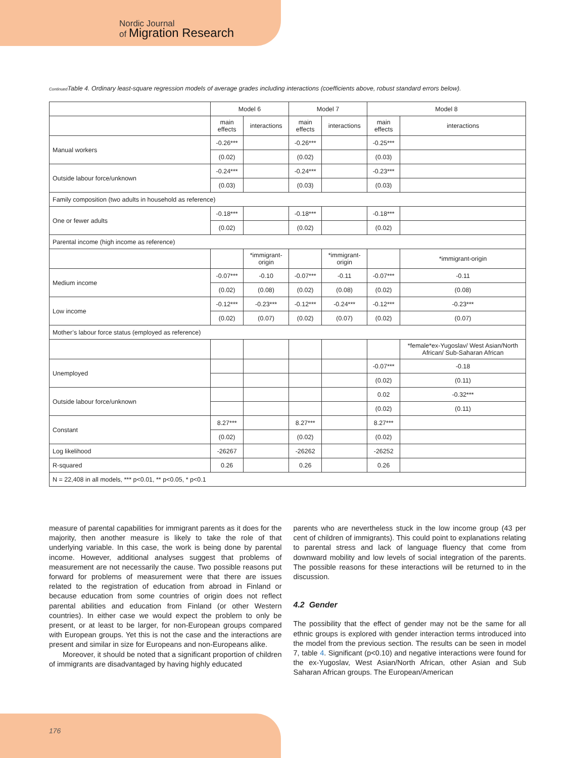Nordic Journal
of Migration Research
Continued Table 4. Ordinary least-square regression models of average grades including interactions (coefficients above, robust standard errors below).
| | Model 6 | | Model 7 | | Model 8 | |
| --- | --- | --- | --- | --- | --- | --- |
| | main effects | interactions | main effects | interactions | main effects | interactions |
| Manual workers | -0.26*** | | -0.26*** | | -0.25*** | |
| | (0.02) | | (0.02) | | (0.03) | |
| Outside labour force/unknown | -0.24*** | | -0.24*** | | -0.23*** | |
| | (0.03) | | (0.03) | | (0.03) | |
| Family composition (two adults in household as reference) | | | | | | |
| One or fewer adults | -0.18*** | | -0.18*** | | -0.18*** | |
| | (0.02) | | (0.02) | | (0.02) | |
| Parental income (high income as reference) | | | | | | |
| | | *immigrant-origin | | *immigrant-origin | | *immigrant-origin |
| Medium income | -0.07*** | -0.10 | -0.07*** | -0.11 | -0.07*** | -0.11 |
| | (0.02) | (0.08) | (0.02) | (0.08) | (0.02) | (0.08) |
| Low income | -0.12*** | -0.23*** | -0.12*** | -0.24*** | -0.12*** | -0.23*** |
| | (0.02) | (0.07) | (0.02) | (0.07) | (0.02) | (0.07) |
| Mother’s labour force status (employed as reference) | | | | | | |
| | | | | | | *female*ex-Yugoslav/ West Asian/North African/ Sub-Saharan African |
| Unemployed | | | | | -0.07*** | -0.18 |
| | | | | | (0.02) | (0.11) |
| Outside labour force/unknown | | | | | 0.02 | -0.32*** |
| | | | | | (0.02) | (0.11) |
| Constant | 8.27*** | | 8.27*** | | 8.27*** | |
| | (0.02) | | (0.02) | | (0.02) | |
| Log likelihood | -26267 | | -26262 | | -26252 | |
| R-squared | 0.26 | | 0.26 | | 0.26 | |
| N = 22,408 in all models, *** p<0.01, ** p<0.05, * p<0.1 | | | | | | |
measure of parental capabilities for immigrant parents as it does for the majority, then another measure is likely to take the role of that underlying variable. In this case, the work is being done by parental income. However, additional analyses suggest that problems of measurement are not necessarily the cause. Two possible reasons put forward for problems of measurement were that there are issues related to the registration of education from abroad in Finland or because education from some countries of origin does not reflect parental abilities and education from Finland (or other Western countries). In either case we would expect the problem to only be present, or at least to be larger, for non-European groups compared with European groups. Yet this is not the case and the interactions are present and similar in size for Europeans and non-Europeans alike.
Moreover, it should be noted that a significant proportion of children of immigrants are disadvantaged by having highly educated
parents who are nevertheless stuck in the low income group (43 per cent of children of immigrants). This could point to explanations relating to parental stress and lack of language fluency that come from downward mobility and low levels of social integration of the parents. The possible reasons for these interactions will be returned to in the discussion.
4.2 Gender
The possibility that the effect of gender may not be the same for all ethnic groups is explored with gender interaction terms introduced into the model from the previous section. The results can be seen in model 7, table 4. Significant (p<0.10) and negative interactions were found for the ex-Yugoslav, West Asian/North African, other Asian and Sub Saharan African groups. The European/American
176